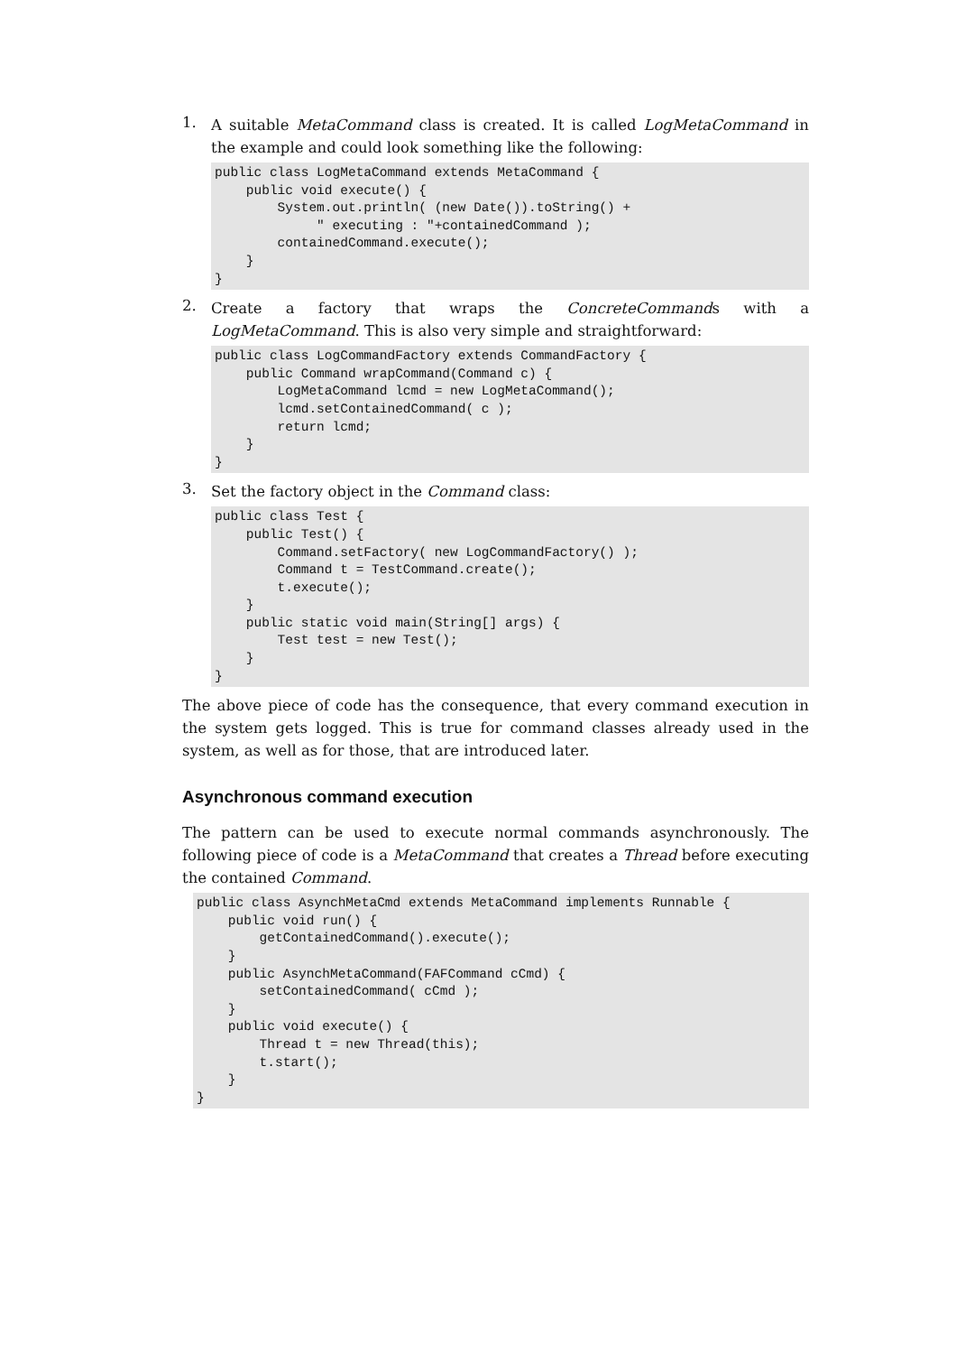1.
A suitable MetaCommand class is created. It is called LogMetaCommand in the example and could look something like the following:
public class LogMetaCommand extends MetaCommand {
    public void execute() {
        System.out.println( (new Date()).toString() +
             " executing : "+containedCommand );
        containedCommand.execute();
    }
}
2.
Create a factory that wraps the ConcreteCommands with a LogMetaCommand. This is also very simple and straightforward:
public class LogCommandFactory extends CommandFactory {
    public Command wrapCommand(Command c) {
        LogMetaCommand lcmd = new LogMetaCommand();
        lcmd.setContainedCommand( c );
        return lcmd;
    }
}
3.
Set the factory object in the Command class:
public class Test {
    public Test() {
        Command.setFactory( new LogCommandFactory() );
        Command t = TestCommand.create();
        t.execute();
    }
    public static void main(String[] args) {
        Test test = new Test();
    }
}
The above piece of code has the consequence, that every command execution in the system gets logged. This is true for command classes already used in the system, as well as for those, that are introduced later.
Asynchronous command execution
The pattern can be used to execute normal commands asynchronously. The following piece of code is a MetaCommand that creates a Thread before executing the contained Command.
public class AsynchMetaCmd extends MetaCommand implements Runnable {
    public void run() {
        getContainedCommand().execute();
    }
    public AsynchMetaCommand(FAFCommand cCmd) {
        setContainedCommand( cCmd );
    }
    public void execute() {
        Thread t = new Thread(this);
        t.start();
    }
}